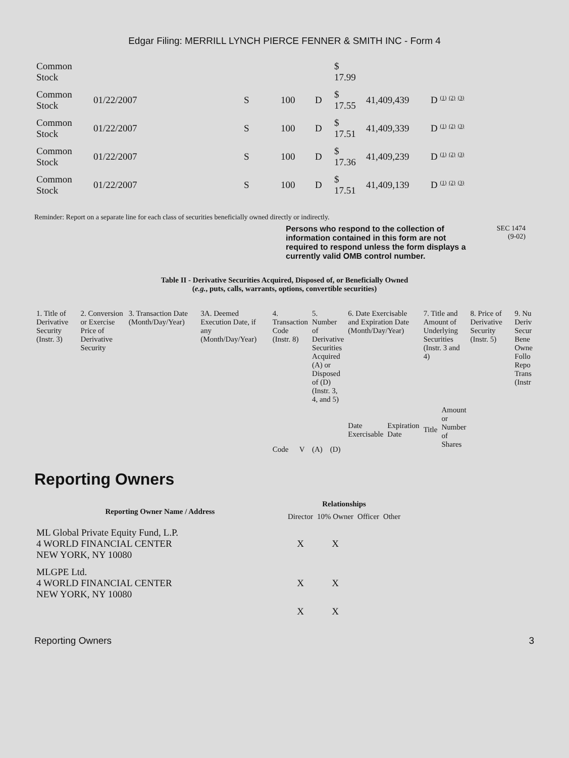Edgar Filing: MERRILL LYNCH PIERCE FENNER & SMITH INC - Form 4
| Common Stock | | | | | $ 17.99 | | |
| Common Stock | 01/22/2007 | S | 100 | D | $ 17.55 | 41,409,439 | D <sup>(1)</sup> <sup>(2)</sup> <sup>(3)</sup> |
| Common Stock | 01/22/2007 | S | 100 | D | $ 17.51 | 41,409,339 | D <sup>(1)</sup> <sup>(2)</sup> <sup>(3)</sup> |
| Common Stock | 01/22/2007 | S | 100 | D | $ 17.36 | 41,409,239 | D <sup>(1)</sup> <sup>(2)</sup> <sup>(3)</sup> |
| Common Stock | 01/22/2007 | S | 100 | D | $ 17.51 | 41,409,139 | D <sup>(1)</sup> <sup>(2)</sup> <sup>(3)</sup> |
Reminder: Report on a separate line for each class of securities beneficially owned directly or indirectly.
Persons who respond to the collection of information contained in this form are not required to respond unless the form displays a currently valid OMB control number.
SEC 1474
(9-02)
Table II - Derivative Securities Acquired, Disposed of, or Beneficially Owned
(e.g., puts, calls, warrants, options, convertible securities)
| 1. Title of Derivative Security (Instr. 3) | 2. Conversion or Exercise Price of Derivative Security | 3. Transaction Date (Month/Day/Year) | 3A. Deemed Execution Date, if any (Month/Day/Year) | 4. Transaction Code (Instr. 8) | | 5. Number of Derivative Securities Acquired (A) or Disposed of (D) (Instr. 3, 4, and 5) | | 6. Date Exercisable and Expiration Date (Month/Day/Year) | | 7. Title and Amount of Underlying Securities (Instr. 3 and 4) | | 8. Price of Derivative Security (Instr. 5) | 9. Nu Deriv Secur Bene Owne Follo Repo Trans (Instr |
| | | | | Code | V | (A) | (D) | Date Exercisable | Expiration Date | Title | Amount or Number of Shares | | |
Reporting Owners
| Reporting Owner Name / Address | Relationships | | | |
| --- | --- | --- | --- | --- |
| | Director | 10% Owner | Officer | Other |
| ML Global Private Equity Fund, L.P. 4 WORLD FINANCIAL CENTER NEW YORK, NY 10080 | X | X | | |
| MLGPE Ltd. 4 WORLD FINANCIAL CENTER NEW YORK, NY 10080 | X | X | | |
| | X | X | | |
Reporting Owners 3